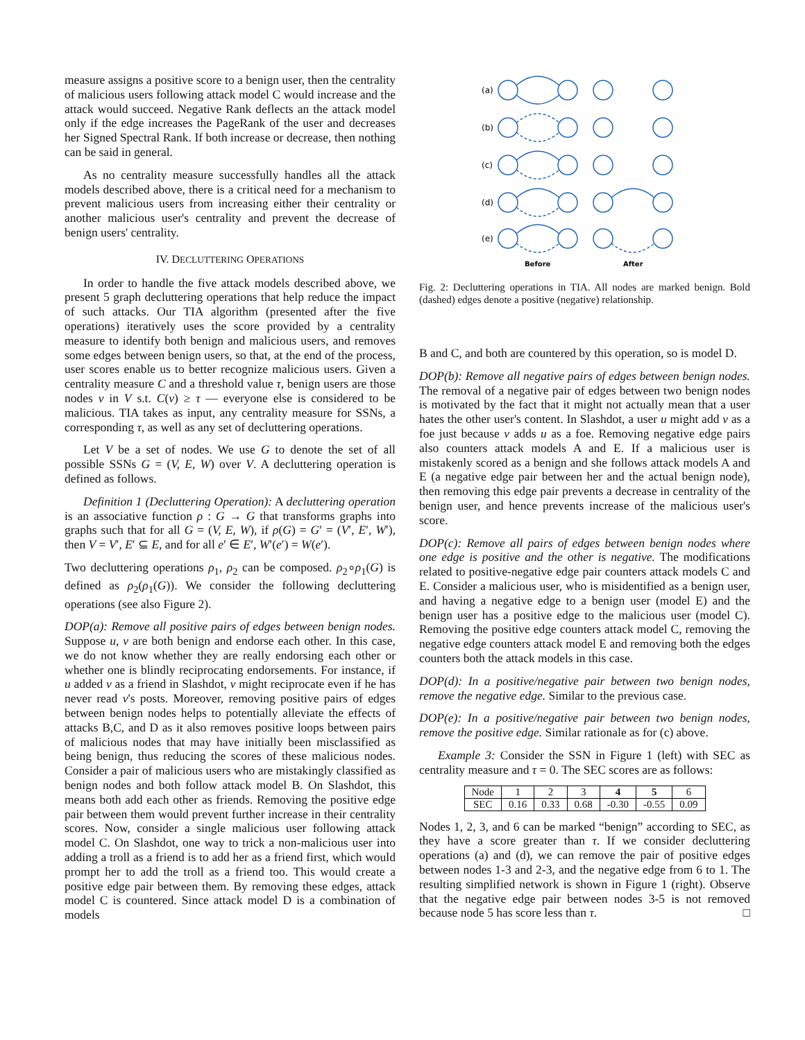measure assigns a positive score to a benign user, then the centrality of malicious users following attack model C would increase and the attack would succeed. Negative Rank deflects an the attack model only if the edge increases the PageRank of the user and decreases her Signed Spectral Rank. If both increase or decrease, then nothing can be said in general.
As no centrality measure successfully handles all the attack models described above, there is a critical need for a mechanism to prevent malicious users from increasing either their centrality or another malicious user's centrality and prevent the decrease of benign users' centrality.
IV. DECLUTTERING OPERATIONS
In order to handle the five attack models described above, we present 5 graph decluttering operations that help reduce the impact of such attacks. Our TIA algorithm (presented after the five operations) iteratively uses the score provided by a centrality measure to identify both benign and malicious users, and removes some edges between benign users, so that, at the end of the process, user scores enable us to better recognize malicious users. Given a centrality measure C and a threshold value τ, benign users are those nodes v in V s.t. C(v) ≥ τ — everyone else is considered to be malicious. TIA takes as input, any centrality measure for SSNs, a corresponding τ, as well as any set of decluttering operations.
Let V be a set of nodes. We use G to denote the set of all possible SSNs G = (V, E, W) over V. A decluttering operation is defined as follows.
Definition 1 (Decluttering Operation): A decluttering operation is an associative function ρ : G → G that transforms graphs into graphs such that for all G = (V, E, W), if ρ(G) = G′ = (V′, E′, W′), then V = V′, E′ ⊆ E, and for all e′ ∈ E′, W′(e′) = W(e′).
Two decluttering operations ρ<sub>1</sub>, ρ<sub>2</sub> can be composed. ρ<sub>2</sub>∘ρ<sub>1</sub>(G) is defined as ρ<sub>2</sub>(ρ<sub>1</sub>(G)). We consider the following decluttering operations (see also Figure 2).
DOP(a): Remove all positive pairs of edges between benign nodes. Suppose u, v are both benign and endorse each other. In this case, we do not know whether they are really endorsing each other or whether one is blindly reciprocating endorsements. For instance, if u added v as a friend in Slashdot, v might reciprocate even if he has never read v's posts. Moreover, removing positive pairs of edges between benign nodes helps to potentially alleviate the effects of attacks B,C, and D as it also removes positive loops between pairs of malicious nodes that may have initially been misclassified as being benign, thus reducing the scores of these malicious nodes. Consider a pair of malicious users who are mistakingly classified as benign nodes and both follow attack model B. On Slashdot, this means both add each other as friends. Removing the positive edge pair between them would prevent further increase in their centrality scores. Now, consider a single malicious user following attack model C. On Slashdot, one way to trick a non-malicious user into adding a troll as a friend is to add her as a friend first, which would prompt her to add the troll as a friend too. This would create a positive edge pair between them. By removing these edges, attack model C is countered. Since attack model D is a combination of models
(a)
(b)
(c)
(d)
(e)
Before
After
Fig. 2: Decluttering operations in TIA. All nodes are marked benign. Bold (dashed) edges denote a positive (negative) relationship.
B and C, and both are countered by this operation, so is model D.
DOP(b): Remove all negative pairs of edges between benign nodes. The removal of a negative pair of edges between two benign nodes is motivated by the fact that it might not actually mean that a user hates the other user's content. In Slashdot, a user u might add v as a foe just because v adds u as a foe. Removing negative edge pairs also counters attack models A and E. If a malicious user is mistakenly scored as a benign and she follows attack models A and E (a negative edge pair between her and the actual benign node), then removing this edge pair prevents a decrease in centrality of the benign user, and hence prevents increase of the malicious user's score.
DOP(c): Remove all pairs of edges between benign nodes where one edge is positive and the other is negative. The modifications related to positive-negative edge pair counters attack models C and E. Consider a malicious user, who is misidentified as a benign user, and having a negative edge to a benign user (model E) and the benign user has a positive edge to the malicious user (model C). Removing the positive edge counters attack model C, removing the negative edge counters attack model E and removing both the edges counters both the attack models in this case.
DOP(d): In a positive/negative pair between two benign nodes, remove the negative edge. Similar to the previous case.
DOP(e): In a positive/negative pair between two benign nodes, remove the positive edge. Similar rationale as for (c) above.
Example 3: Consider the SSN in Figure 1 (left) with SEC as centrality measure and τ = 0. The SEC scores are as follows:
| Node | 1 | 2 | 3 | 4 | 5 | 6 |
| SEC | 0.16 | 0.33 | 0.68 | -0.30 | -0.55 | 0.09 |
Nodes 1, 2, 3, and 6 can be marked “benign” according to SEC, as they have a score greater than τ. If we consider decluttering operations (a) and (d), we can remove the pair of positive edges between nodes 1-3 and 2-3, and the negative edge from 6 to 1. The resulting simplified network is shown in Figure 1 (right). Observe that the negative edge pair between nodes 3-5 is not removed because node 5 has score less than τ. □